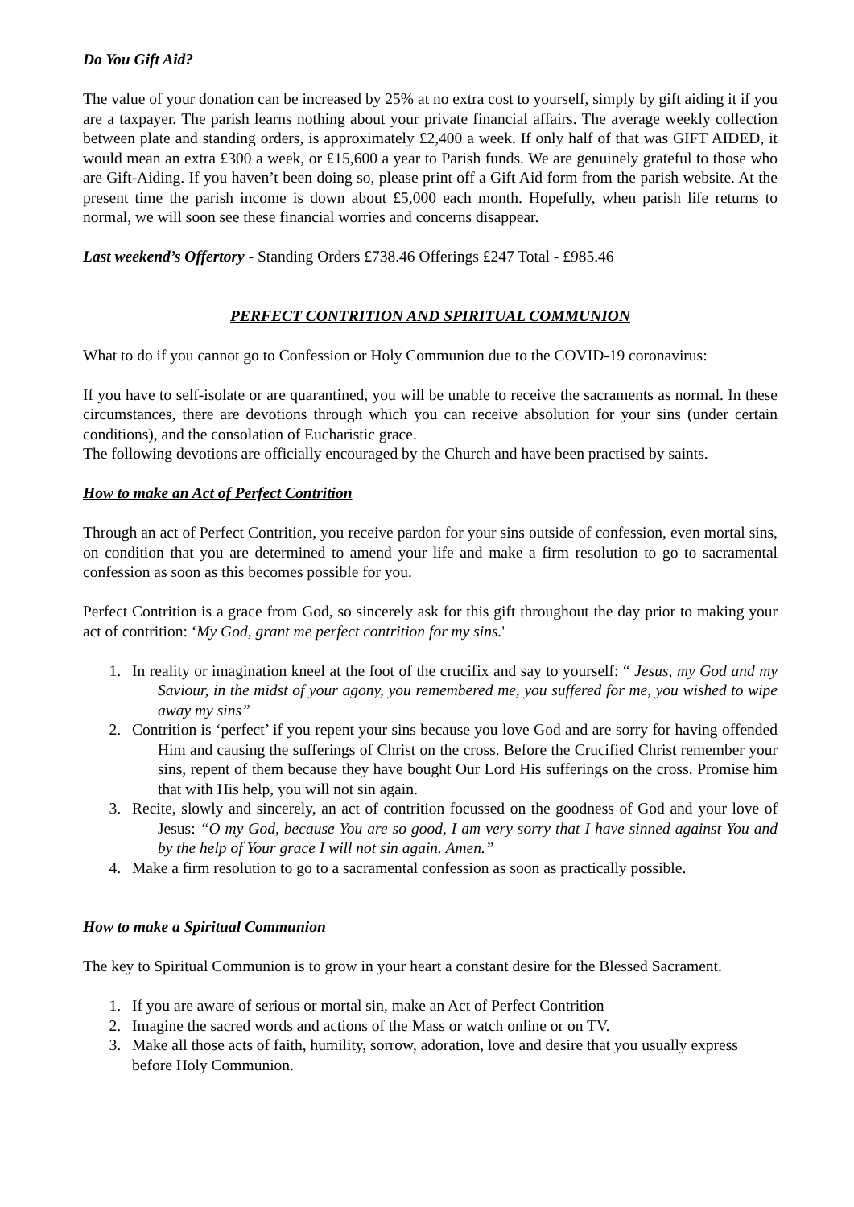Do You Gift Aid?
The value of your donation can be increased by 25% at no extra cost to yourself, simply by gift aiding it if you are a taxpayer. The parish learns nothing about your private financial affairs. The average weekly collection between plate and standing orders, is approximately £2,400 a week. If only half of that was GIFT AIDED, it would mean an extra £300 a week, or £15,600 a year to Parish funds. We are genuinely grateful to those who are Gift-Aiding. If you haven’t been doing so, please print off a Gift Aid form from the parish website. At the present time the parish income is down about £5,000 each month. Hopefully, when parish life returns to normal, we will soon see these financial worries and concerns disappear.
Last weekend’s Offertory - Standing Orders £738.46 Offerings £247 Total - £985.46
PERFECT CONTRITION AND SPIRITUAL COMMUNION
What to do if you cannot go to Confession or Holy Communion due to the COVID-19 coronavirus:
If you have to self-isolate or are quarantined, you will be unable to receive the sacraments as normal. In these circumstances, there are devotions through which you can receive absolution for your sins (under certain conditions), and the consolation of Eucharistic grace.
The following devotions are officially encouraged by the Church and have been practised by saints.
How to make an Act of Perfect Contrition
Through an act of Perfect Contrition, you receive pardon for your sins outside of confession, even mortal sins, on condition that you are determined to amend your life and make a firm resolution to go to sacramental confession as soon as this becomes possible for you.
Perfect Contrition is a grace from God, so sincerely ask for this gift throughout the day prior to making your act of contrition: ‘My God, grant me perfect contrition for my sins.'
1. In reality or imagination kneel at the foot of the crucifix and say to yourself: “ Jesus, my God and my Saviour, in the midst of your agony, you remembered me, you suffered for me, you wished to wipe away my sins”
2. Contrition is ‘perfect’ if you repent your sins because you love God and are sorry for having offended Him and causing the sufferings of Christ on the cross. Before the Crucified Christ remember your sins, repent of them because they have bought Our Lord His sufferings on the cross. Promise him that with His help, you will not sin again.
3. Recite, slowly and sincerely, an act of contrition focussed on the goodness of God and your love of Jesus: “O my God, because You are so good, I am very sorry that I have sinned against You and by the help of Your grace I will not sin again. Amen.”
4. Make a firm resolution to go to a sacramental confession as soon as practically possible.
How to make a Spiritual Communion
The key to Spiritual Communion is to grow in your heart a constant desire for the Blessed Sacrament.
1. If you are aware of serious or mortal sin, make an Act of Perfect Contrition
2. Imagine the sacred words and actions of the Mass or watch online or on TV.
3. Make all those acts of faith, humility, sorrow, adoration, love and desire that you usually express before Holy Communion.